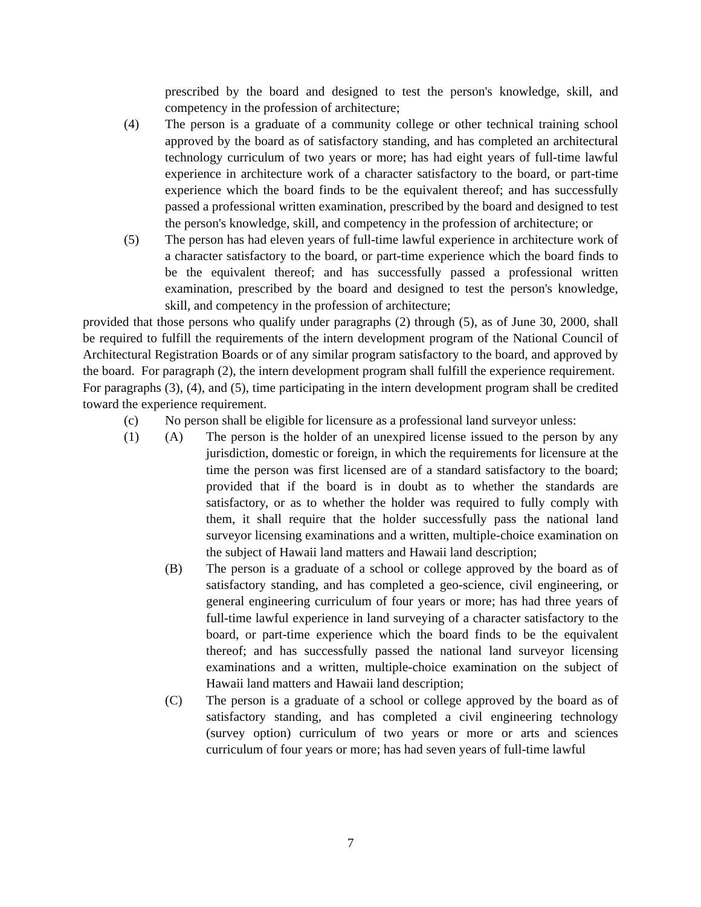prescribed by the board and designed to test the person's knowledge, skill, and competency in the profession of architecture;
(4) The person is a graduate of a community college or other technical training school approved by the board as of satisfactory standing, and has completed an architectural technology curriculum of two years or more; has had eight years of full-time lawful experience in architecture work of a character satisfactory to the board, or part-time experience which the board finds to be the equivalent thereof; and has successfully passed a professional written examination, prescribed by the board and designed to test the person's knowledge, skill, and competency in the profession of architecture; or
(5) The person has had eleven years of full-time lawful experience in architecture work of a character satisfactory to the board, or part-time experience which the board finds to be the equivalent thereof; and has successfully passed a professional written examination, prescribed by the board and designed to test the person's knowledge, skill, and competency in the profession of architecture;
provided that those persons who qualify under paragraphs (2) through (5), as of June 30, 2000, shall be required to fulfill the requirements of the intern development program of the National Council of Architectural Registration Boards or of any similar program satisfactory to the board, and approved by the board. For paragraph (2), the intern development program shall fulfill the experience requirement. For paragraphs (3), (4), and (5), time participating in the intern development program shall be credited toward the experience requirement.
(c) No person shall be eligible for licensure as a professional land surveyor unless:
(1) (A) The person is the holder of an unexpired license issued to the person by any jurisdiction, domestic or foreign, in which the requirements for licensure at the time the person was first licensed are of a standard satisfactory to the board; provided that if the board is in doubt as to whether the standards are satisfactory, or as to whether the holder was required to fully comply with them, it shall require that the holder successfully pass the national land surveyor licensing examinations and a written, multiple-choice examination on the subject of Hawaii land matters and Hawaii land description;
(B) The person is a graduate of a school or college approved by the board as of satisfactory standing, and has completed a geo-science, civil engineering, or general engineering curriculum of four years or more; has had three years of full-time lawful experience in land surveying of a character satisfactory to the board, or part-time experience which the board finds to be the equivalent thereof; and has successfully passed the national land surveyor licensing examinations and a written, multiple-choice examination on the subject of Hawaii land matters and Hawaii land description;
(C) The person is a graduate of a school or college approved by the board as of satisfactory standing, and has completed a civil engineering technology (survey option) curriculum of two years or more or arts and sciences curriculum of four years or more; has had seven years of full-time lawful
7